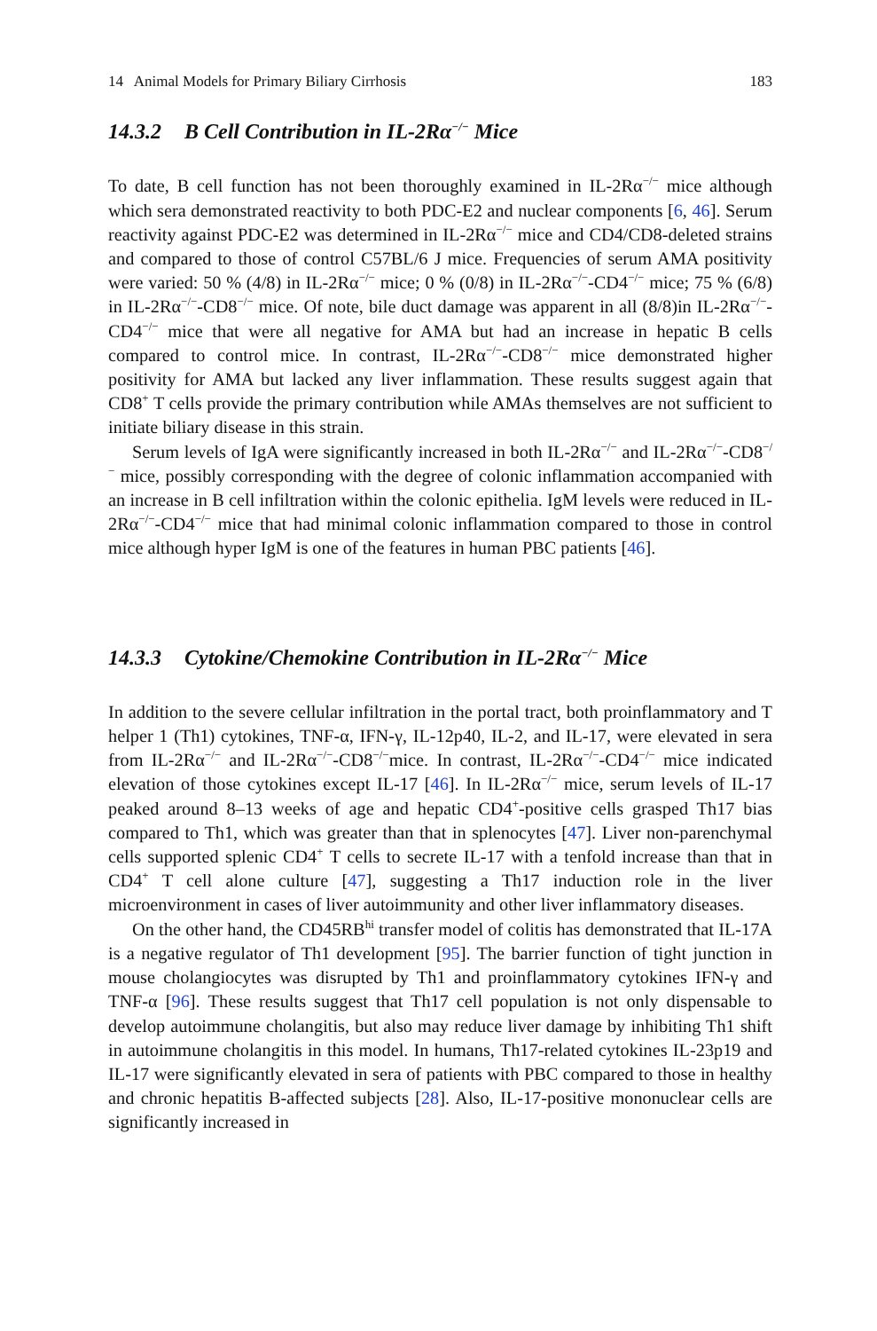14 Animal Models for Primary Biliary Cirrhosis 183
14.3.2 B Cell Contribution in IL-2Rα<sup>−/−</sup> Mice
To date, B cell function has not been thoroughly examined in IL-2Rα<sup>−/−</sup> mice although which sera demonstrated reactivity to both PDC-E2 and nuclear components [6, 46]. Serum reactivity against PDC-E2 was determined in IL-2Rα<sup>−/−</sup> mice and CD4/CD8-deleted strains and compared to those of control C57BL/6 J mice. Frequencies of serum AMA positivity were varied: 50 % (4/8) in IL-2Rα<sup>−/−</sup> mice; 0 % (0/8) in IL-2Rα<sup>−/−</sup>-CD4<sup>−/−</sup> mice; 75 % (6/8) in IL-2Rα<sup>−/−</sup>-CD8<sup>−/−</sup> mice. Of note, bile duct damage was apparent in all (8/8)in IL-2Rα<sup>−/−</sup>-CD4<sup>−/−</sup> mice that were all negative for AMA but had an increase in hepatic B cells compared to control mice. In contrast, IL-2Rα<sup>−/−</sup>-CD8<sup>−/−</sup> mice demonstrated higher positivity for AMA but lacked any liver inflammation. These results suggest again that CD8<sup>+</sup> T cells provide the primary contribution while AMAs themselves are not sufficient to initiate biliary disease in this strain.
Serum levels of IgA were significantly increased in both IL-2Rα<sup>−/−</sup> and IL-2Rα<sup>−/−</sup>-CD8<sup>−/−</sup> mice, possibly corresponding with the degree of colonic inflammation accompanied with an increase in B cell infiltration within the colonic epithelia. IgM levels were reduced in IL-2Rα<sup>−/−</sup>-CD4<sup>−/−</sup> mice that had minimal colonic inflammation compared to those in control mice although hyper IgM is one of the features in human PBC patients [46].
14.3.3 Cytokine/Chemokine Contribution in IL-2Rα<sup>−/−</sup> Mice
In addition to the severe cellular infiltration in the portal tract, both proinflammatory and T helper 1 (Th1) cytokines, TNF-α, IFN-γ, IL-12p40, IL-2, and IL-17, were elevated in sera from IL-2Rα<sup>−/−</sup> and IL-2Rα<sup>−/−</sup>-CD8<sup>−/−</sup>mice. In contrast, IL-2Rα<sup>−/−</sup>-CD4<sup>−/−</sup> mice indicated elevation of those cytokines except IL-17 [46]. In IL-2Rα<sup>−/−</sup> mice, serum levels of IL-17 peaked around 8–13 weeks of age and hepatic CD4<sup>+</sup>-positive cells grasped Th17 bias compared to Th1, which was greater than that in splenocytes [47]. Liver non-parenchymal cells supported splenic CD4<sup>+</sup> T cells to secrete IL-17 with a tenfold increase than that in CD4<sup>+</sup> T cell alone culture [47], suggesting a Th17 induction role in the liver microenvironment in cases of liver autoimmunity and other liver inflammatory diseases.
On the other hand, the CD45RB<sup>hi</sup> transfer model of colitis has demonstrated that IL-17A is a negative regulator of Th1 development [95]. The barrier function of tight junction in mouse cholangiocytes was disrupted by Th1 and proinflammatory cytokines IFN-γ and TNF-α [96]. These results suggest that Th17 cell population is not only dispensable to develop autoimmune cholangitis, but also may reduce liver damage by inhibiting Th1 shift in autoimmune cholangitis in this model. In humans, Th17-related cytokines IL-23p19 and IL-17 were significantly elevated in sera of patients with PBC compared to those in healthy and chronic hepatitis B-affected subjects [28]. Also, IL-17-positive mononuclear cells are significantly increased in